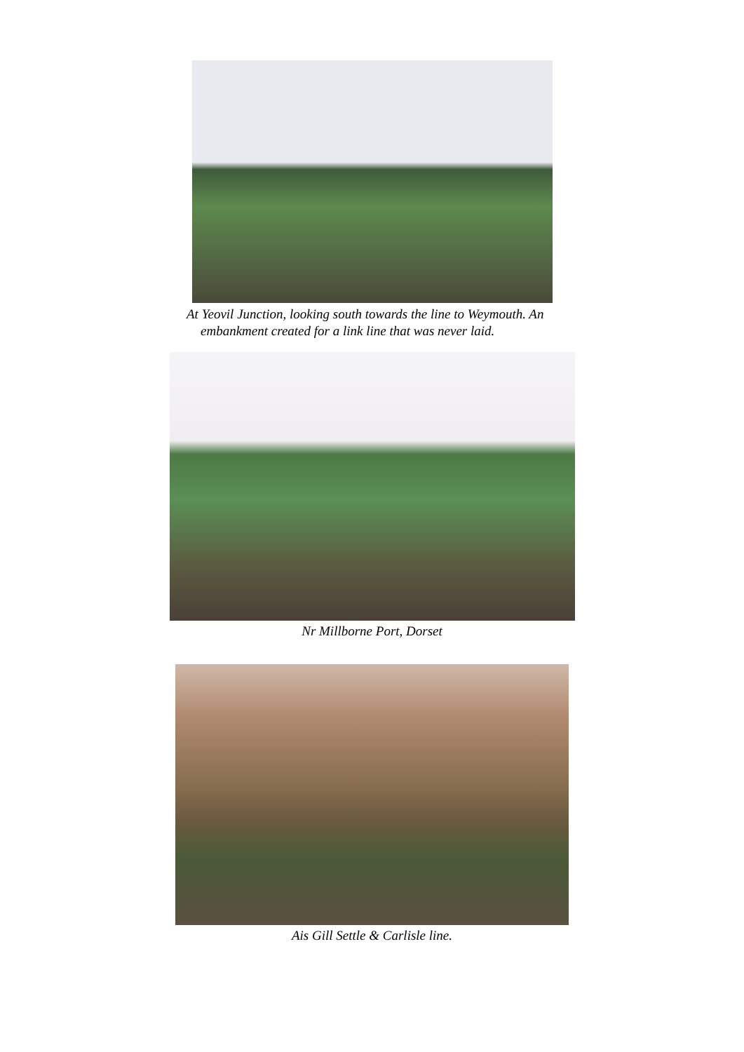At Yeovil Junction, looking south towards the line to Weymouth. An
embankment created for a link line that was never laid.
Nr Millborne Port, Dorset
Ais Gill Settle & Carlisle line.